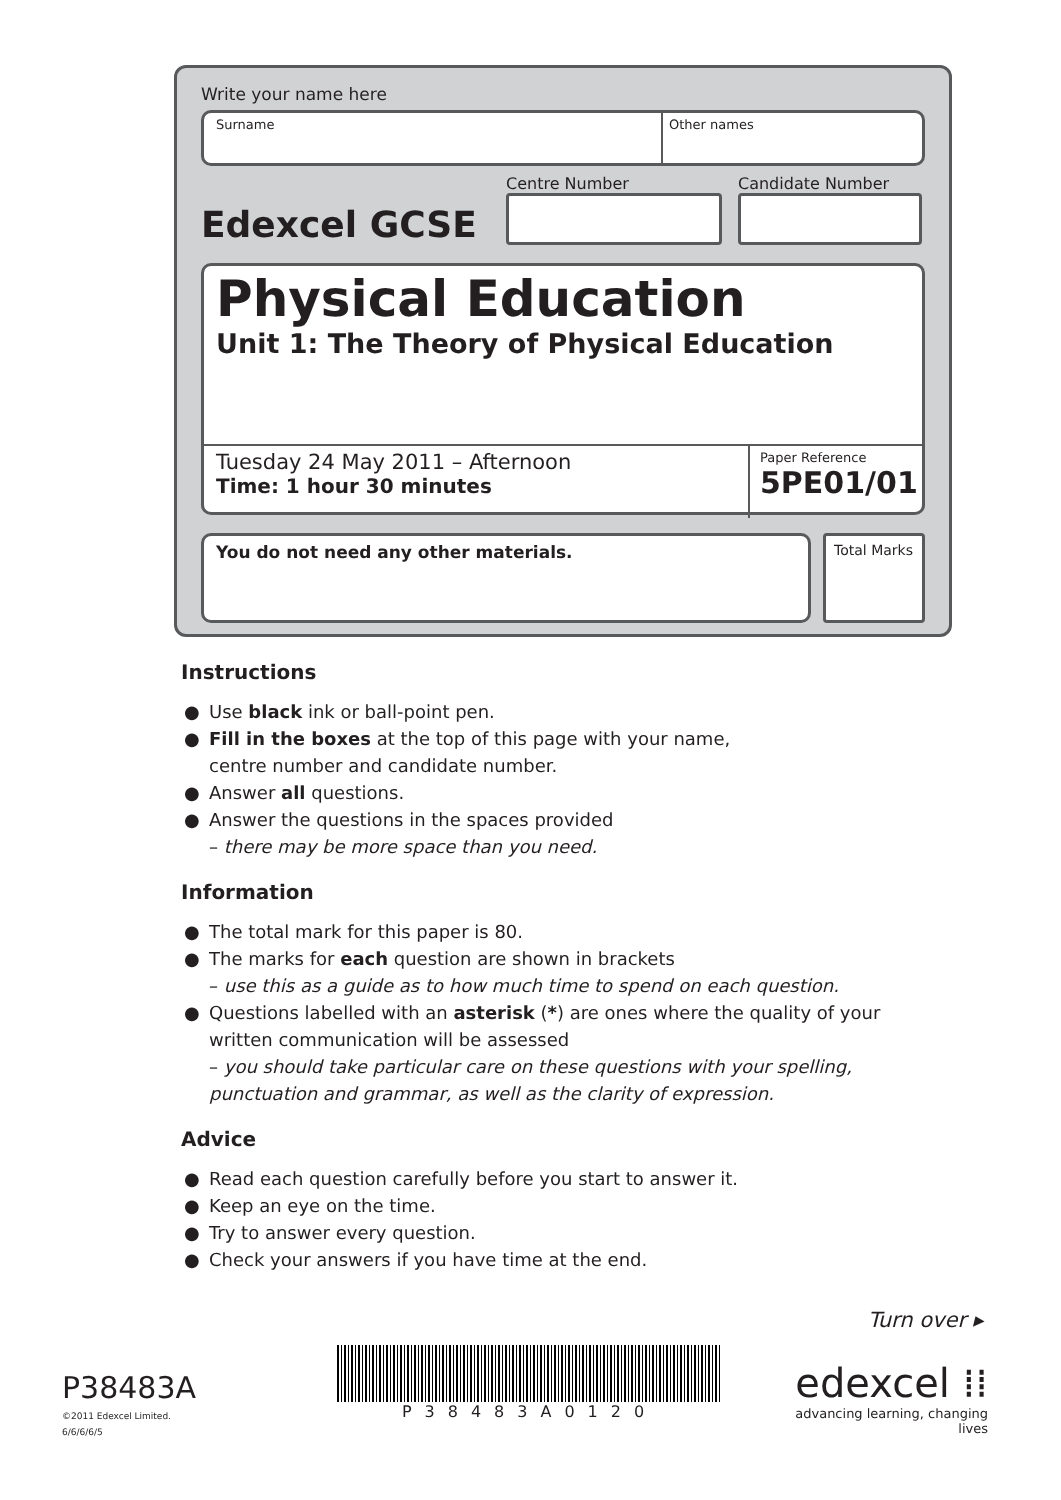Write your name here
Surname Other names
Edexcel GCSE
Centre Number
Candidate Number
Physical Education
Unit 1: The Theory of Physical Education
Tuesday 24 May 2011 – Afternoon
Time: 1 hour 30 minutes
Paper Reference
5PE01/01
You do not need any other materials.
Total Marks
Instructions
● Use black ink or ball-point pen.
● Fill in the boxes at the top of this page with your name,
centre number and candidate number.
● Answer all questions.
● Answer the questions in the spaces provided
– there may be more space than you need.
Information
● The total mark for this paper is 80.
● The marks for each question are shown in brackets
– use this as a guide as to how much time to spend on each question.
● Questions labelled with an asterisk (*) are ones where the quality of your written communication will be assessed
– you should take particular care on these questions with your spelling, punctuation and grammar, as well as the clarity of expression.
Advice
● Read each question carefully before you start to answer it.
● Keep an eye on the time.
● Try to answer every question.
● Check your answers if you have time at the end.
Turn over ▸
P38483A
©2011 Edexcel Limited.
6/6/6/6/5
P38483A0120
edexcel ⁞⁞
advancing learning, changing lives